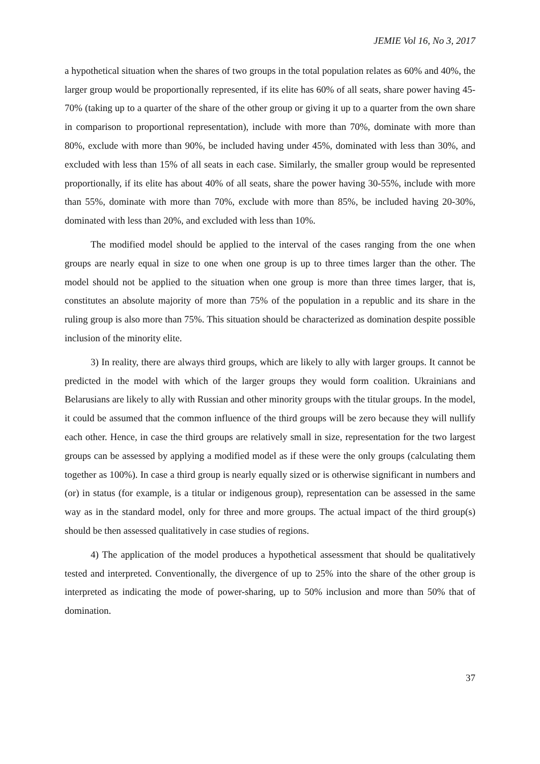JEMIE Vol 16, No 3, 2017
a hypothetical situation when the shares of two groups in the total population relates as 60% and 40%, the larger group would be proportionally represented, if its elite has 60% of all seats, share power having 45-70% (taking up to a quarter of the share of the other group or giving it up to a quarter from the own share in comparison to proportional representation), include with more than 70%, dominate with more than 80%, exclude with more than 90%, be included having under 45%, dominated with less than 30%, and excluded with less than 15% of all seats in each case. Similarly, the smaller group would be represented proportionally, if its elite has about 40% of all seats, share the power having 30-55%, include with more than 55%, dominate with more than 70%, exclude with more than 85%, be included having 20-30%, dominated with less than 20%, and excluded with less than 10%.
The modified model should be applied to the interval of the cases ranging from the one when groups are nearly equal in size to one when one group is up to three times larger than the other. The model should not be applied to the situation when one group is more than three times larger, that is, constitutes an absolute majority of more than 75% of the population in a republic and its share in the ruling group is also more than 75%. This situation should be characterized as domination despite possible inclusion of the minority elite.
3) In reality, there are always third groups, which are likely to ally with larger groups. It cannot be predicted in the model with which of the larger groups they would form coalition. Ukrainians and Belarusians are likely to ally with Russian and other minority groups with the titular groups. In the model, it could be assumed that the common influence of the third groups will be zero because they will nullify each other. Hence, in case the third groups are relatively small in size, representation for the two largest groups can be assessed by applying a modified model as if these were the only groups (calculating them together as 100%). In case a third group is nearly equally sized or is otherwise significant in numbers and (or) in status (for example, is a titular or indigenous group), representation can be assessed in the same way as in the standard model, only for three and more groups. The actual impact of the third group(s) should be then assessed qualitatively in case studies of regions.
4) The application of the model produces a hypothetical assessment that should be qualitatively tested and interpreted. Conventionally, the divergence of up to 25% into the share of the other group is interpreted as indicating the mode of power-sharing, up to 50% inclusion and more than 50% that of domination.
37